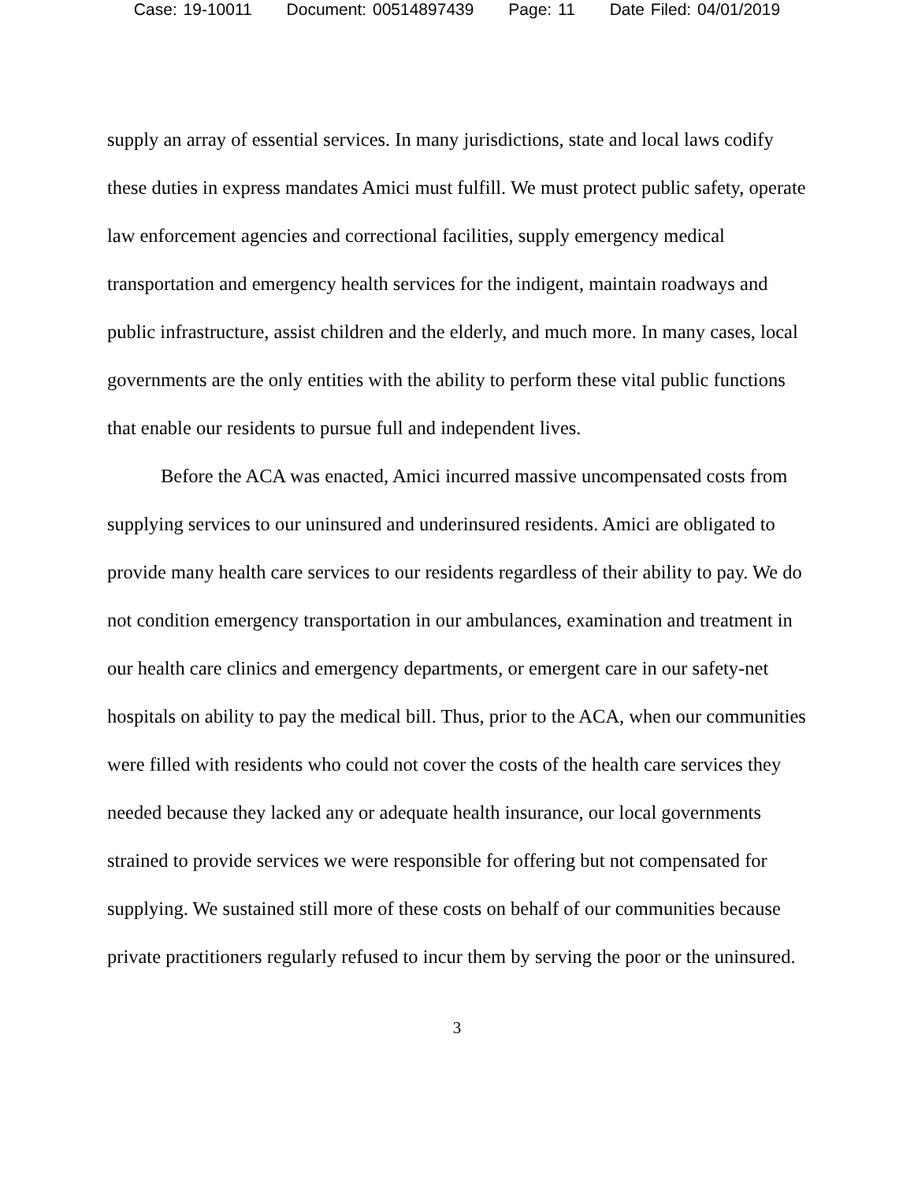Case: 19-10011 Document: 00514897439 Page: 11 Date Filed: 04/01/2019
supply an array of essential services. In many jurisdictions, state and local laws codify these duties in express mandates Amici must fulfill. We must protect public safety, operate law enforcement agencies and correctional facilities, supply emergency medical transportation and emergency health services for the indigent, maintain roadways and public infrastructure, assist children and the elderly, and much more. In many cases, local governments are the only entities with the ability to perform these vital public functions that enable our residents to pursue full and independent lives.
Before the ACA was enacted, Amici incurred massive uncompensated costs from supplying services to our uninsured and underinsured residents. Amici are obligated to provide many health care services to our residents regardless of their ability to pay. We do not condition emergency transportation in our ambulances, examination and treatment in our health care clinics and emergency departments, or emergent care in our safety-net hospitals on ability to pay the medical bill. Thus, prior to the ACA, when our communities were filled with residents who could not cover the costs of the health care services they needed because they lacked any or adequate health insurance, our local governments strained to provide services we were responsible for offering but not compensated for supplying. We sustained still more of these costs on behalf of our communities because private practitioners regularly refused to incur them by serving the poor or the uninsured.
3